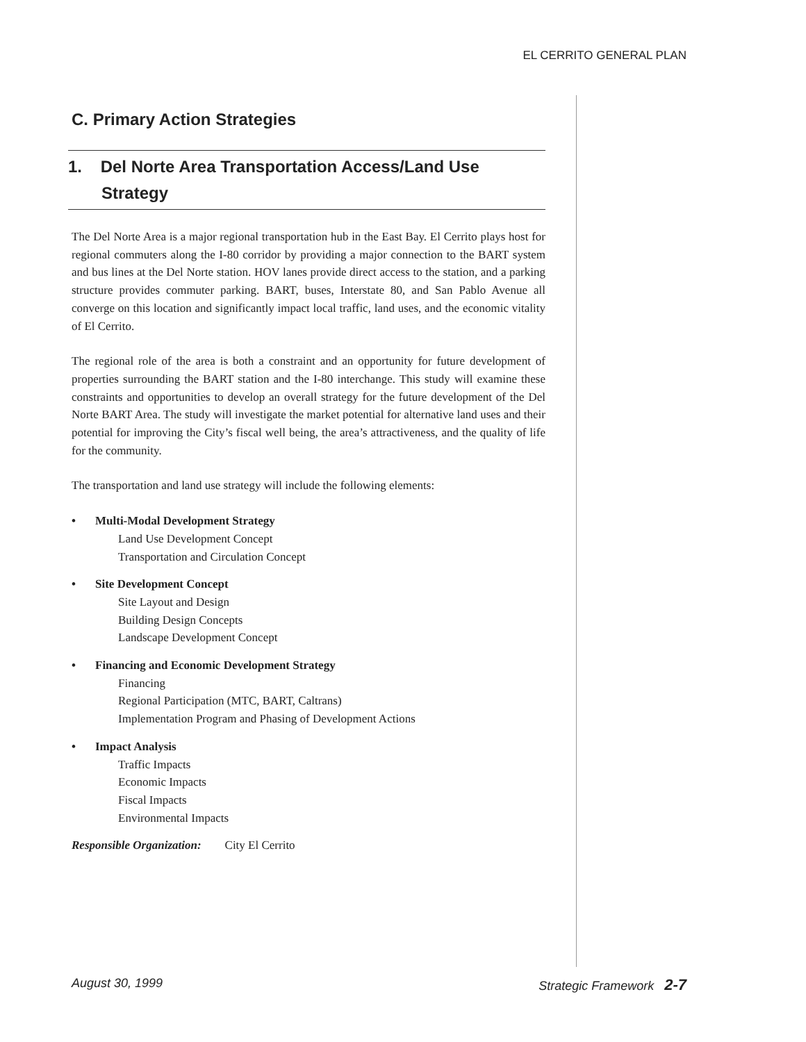EL CERRITO GENERAL PLAN
C. Primary Action Strategies
1. Del Norte Area Transportation Access/Land Use Strategy
The Del Norte Area is a major regional transportation hub in the East Bay. El Cerrito plays host for regional commuters along the I-80 corridor by providing a major connection to the BART system and bus lines at the Del Norte station. HOV lanes provide direct access to the station, and a parking structure provides commuter parking. BART, buses, Interstate 80, and San Pablo Avenue all converge on this location and significantly impact local traffic, land uses, and the economic vitality of El Cerrito.
The regional role of the area is both a constraint and an opportunity for future development of properties surrounding the BART station and the I-80 interchange. This study will examine these constraints and opportunities to develop an overall strategy for the future development of the Del Norte BART Area. The study will investigate the market potential for alternative land uses and their potential for improving the City’s fiscal well being, the area’s attractiveness, and the quality of life for the community.
The transportation and land use strategy will include the following elements:
• Multi-Modal Development Strategy
Land Use Development Concept
Transportation and Circulation Concept
• Site Development Concept
Site Layout and Design
Building Design Concepts
Landscape Development Concept
• Financing and Economic Development Strategy
Financing
Regional Participation (MTC, BART, Caltrans)
Implementation Program and Phasing of Development Actions
• Impact Analysis
Traffic Impacts
Economic Impacts
Fiscal Impacts
Environmental Impacts
Responsible Organization: City El Cerrito
August 30, 1999 Strategic Framework 2-7